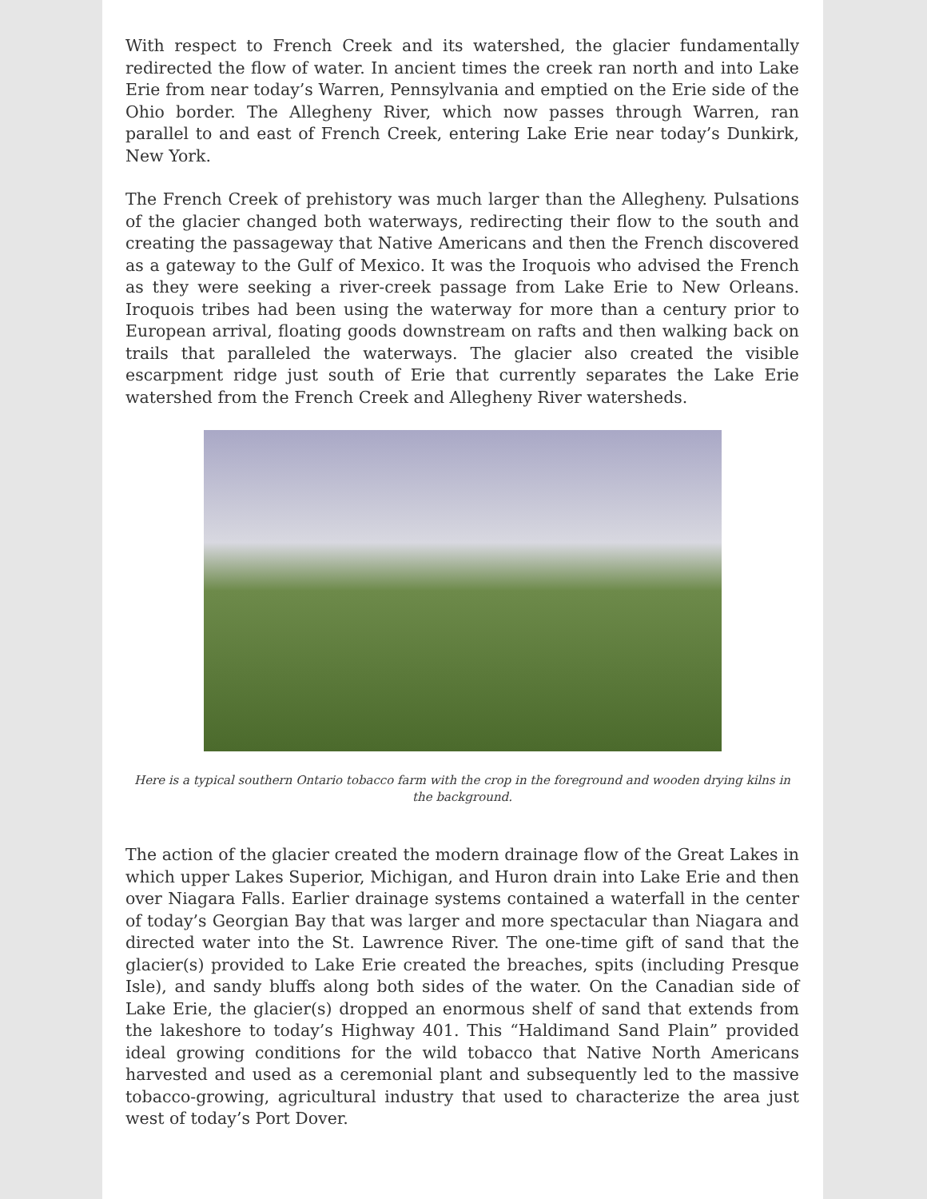With respect to French Creek and its watershed, the glacier fundamentally redirected the flow of water. In ancient times the creek ran north and into Lake Erie from near today’s Warren, Pennsylvania and emptied on the Erie side of the Ohio border. The Allegheny River, which now passes through Warren, ran parallel to and east of French Creek, entering Lake Erie near today’s Dunkirk, New York.
The French Creek of prehistory was much larger than the Allegheny. Pulsations of the glacier changed both waterways, redirecting their flow to the south and creating the passageway that Native Americans and then the French discovered as a gateway to the Gulf of Mexico. It was the Iroquois who advised the French as they were seeking a river-creek passage from Lake Erie to New Orleans. Iroquois tribes had been using the waterway for more than a century prior to European arrival, floating goods downstream on rafts and then walking back on trails that paralleled the waterways. The glacier also created the visible escarpment ridge just south of Erie that currently separates the Lake Erie watershed from the French Creek and Allegheny River watersheds.
Here is a typical southern Ontario tobacco farm with the crop in the foreground and wooden drying kilns in the background.
The action of the glacier created the modern drainage flow of the Great Lakes in which upper Lakes Superior, Michigan, and Huron drain into Lake Erie and then over Niagara Falls. Earlier drainage systems contained a waterfall in the center of today’s Georgian Bay that was larger and more spectacular than Niagara and directed water into the St. Lawrence River. The one-time gift of sand that the glacier(s) provided to Lake Erie created the breaches, spits (including Presque Isle), and sandy bluffs along both sides of the water. On the Canadian side of Lake Erie, the glacier(s) dropped an enormous shelf of sand that extends from the lakeshore to today’s Highway 401. This “Haldimand Sand Plain” provided ideal growing conditions for the wild tobacco that Native North Americans harvested and used as a ceremonial plant and subsequently led to the massive tobacco-growing, agricultural industry that used to characterize the area just west of today’s Port Dover.